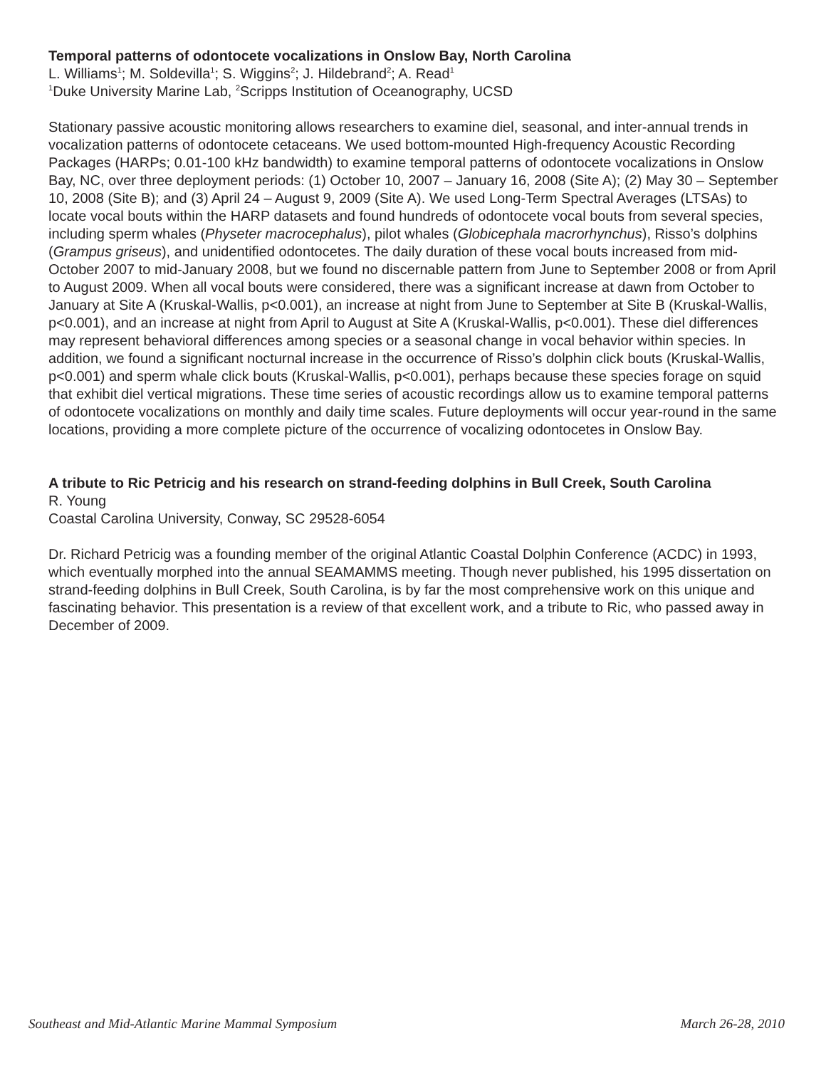Temporal patterns of odontocete vocalizations in Onslow Bay, North Carolina
L. Williams<sup>1</sup>; M. Soldevilla<sup>1</sup>; S. Wiggins<sup>2</sup>; J. Hildebrand<sup>2</sup>; A. Read<sup>1</sup>
<sup>1</sup> Duke University Marine Lab, <sup>2</sup>Scripps Institution of Oceanography, UCSD
Stationary passive acoustic monitoring allows researchers to examine diel, seasonal, and inter-annual trends in vocalization patterns of odontocete cetaceans. We used bottom-mounted High-frequency Acoustic Recording Packages (HARPs; 0.01-100 kHz bandwidth) to examine temporal patterns of odontocete vocalizations in Onslow Bay, NC, over three deployment periods: (1) October 10, 2007 – January 16, 2008 (Site A); (2) May 30 – September 10, 2008 (Site B); and (3) April 24 – August 9, 2009 (Site A). We used Long-Term Spectral Averages (LTSAs) to locate vocal bouts within the HARP datasets and found hundreds of odontocete vocal bouts from several species, including sperm whales (Physeter macrocephalus), pilot whales (Globicephala macrorhynchus), Risso’s dolphins (Grampus griseus), and unidentified odontocetes. The daily duration of these vocal bouts increased from mid-October 2007 to mid-January 2008, but we found no discernable pattern from June to September 2008 or from April to August 2009. When all vocal bouts were considered, there was a significant increase at dawn from October to January at Site A (Kruskal-Wallis, p<0.001), an increase at night from June to September at Site B (Kruskal-Wallis, p<0.001), and an increase at night from April to August at Site A (Kruskal-Wallis, p<0.001). These diel differences may represent behavioral differences among species or a seasonal change in vocal behavior within species. In addition, we found a significant nocturnal increase in the occurrence of Risso’s dolphin click bouts (Kruskal-Wallis, p<0.001) and sperm whale click bouts (Kruskal-Wallis, p<0.001), perhaps because these species forage on squid that exhibit diel vertical migrations. These time series of acoustic recordings allow us to examine temporal patterns of odontocete vocalizations on monthly and daily time scales. Future deployments will occur year-round in the same locations, providing a more complete picture of the occurrence of vocalizing odontocetes in Onslow Bay.
A tribute to Ric Petricig and his research on strand-feeding dolphins in Bull Creek, South Carolina
R. Young
Coastal Carolina University, Conway, SC 29528-6054
Dr. Richard Petricig was a founding member of the original Atlantic Coastal Dolphin Conference (ACDC) in 1993, which eventually morphed into the annual SEAMAMMS meeting. Though never published, his 1995 dissertation on strand-feeding dolphins in Bull Creek, South Carolina, is by far the most comprehensive work on this unique and fascinating behavior. This presentation is a review of that excellent work, and a tribute to Ric, who passed away in December of 2009.
Southeast and Mid-Atlantic Marine Mammal Symposium March 26-28, 2010